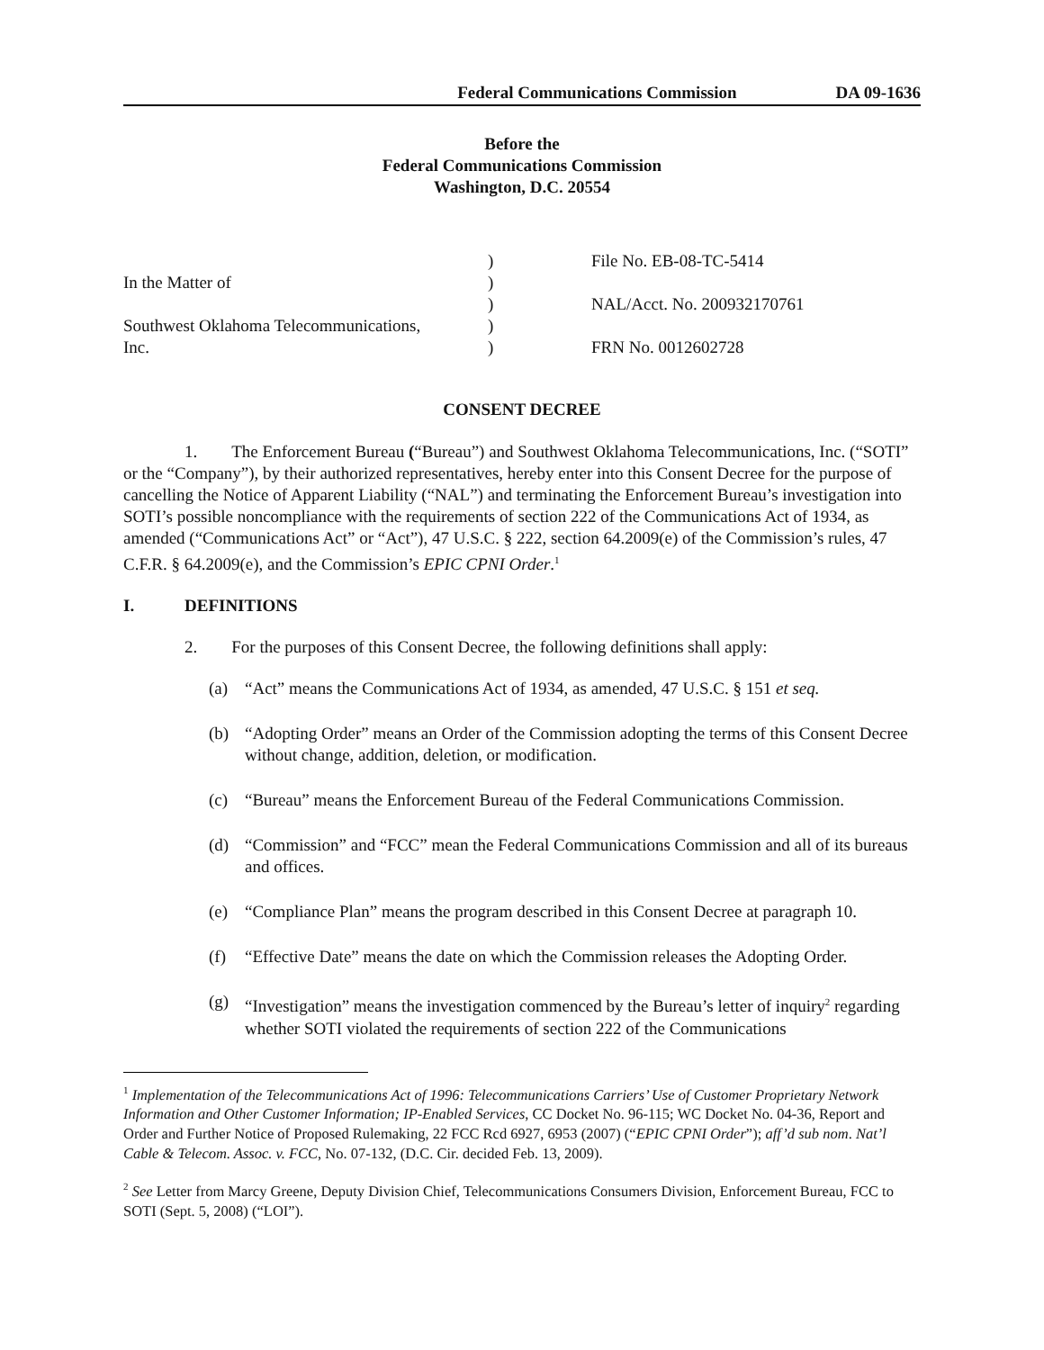Federal Communications Commission DA 09-1636
Before the
Federal Communications Commission
Washington, D.C. 20554
In the Matter of
Southwest Oklahoma Telecommunications,
Inc.
)
)
)
)
)
File No. EB-08-TC-5414
NAL/Acct. No. 200932170761
FRN No. 0012602728
CONSENT DECREE
1. The Enforcement Bureau (“Bureau”) and Southwest Oklahoma Telecommunications, Inc. (“SOTI” or the “Company”), by their authorized representatives, hereby enter into this Consent Decree for the purpose of cancelling the Notice of Apparent Liability (“NAL”) and terminating the Enforcement Bureau’s investigation into SOTI’s possible noncompliance with the requirements of section 222 of the Communications Act of 1934, as amended (“Communications Act” or “Act”), 47 U.S.C. § 222, section 64.2009(e) of the Commission’s rules, 47 C.F.R. § 64.2009(e), and the Commission’s EPIC CPNI Order.<sup>1</sup>
I. DEFINITIONS
2. For the purposes of this Consent Decree, the following definitions shall apply:
(a) “Act” means the Communications Act of 1934, as amended, 47 U.S.C. § 151 et seq.
(b) “Adopting Order” means an Order of the Commission adopting the terms of this Consent Decree without change, addition, deletion, or modification.
(c) “Bureau” means the Enforcement Bureau of the Federal Communications Commission.
(d) “Commission” and “FCC” mean the Federal Communications Commission and all of its bureaus and offices.
(e) “Compliance Plan” means the program described in this Consent Decree at paragraph 10.
(f) “Effective Date” means the date on which the Commission releases the Adopting Order.
(g) “Investigation” means the investigation commenced by the Bureau’s letter of inquiry<sup>2</sup> regarding whether SOTI violated the requirements of section 222 of the Communications
<sup>1</sup> Implementation of the Telecommunications Act of 1996: Telecommunications Carriers’ Use of Customer Proprietary Network Information and Other Customer Information; IP-Enabled Services, CC Docket No. 96-115; WC Docket No. 04-36, Report and Order and Further Notice of Proposed Rulemaking, 22 FCC Rcd 6927, 6953 (2007) (“EPIC CPNI Order”); aff’d sub nom. Nat’l Cable & Telecom. Assoc. v. FCC, No. 07-132, (D.C. Cir. decided Feb. 13, 2009).
<sup>2</sup> See Letter from Marcy Greene, Deputy Division Chief, Telecommunications Consumers Division, Enforcement Bureau, FCC to SOTI (Sept. 5, 2008) (“LOI”).